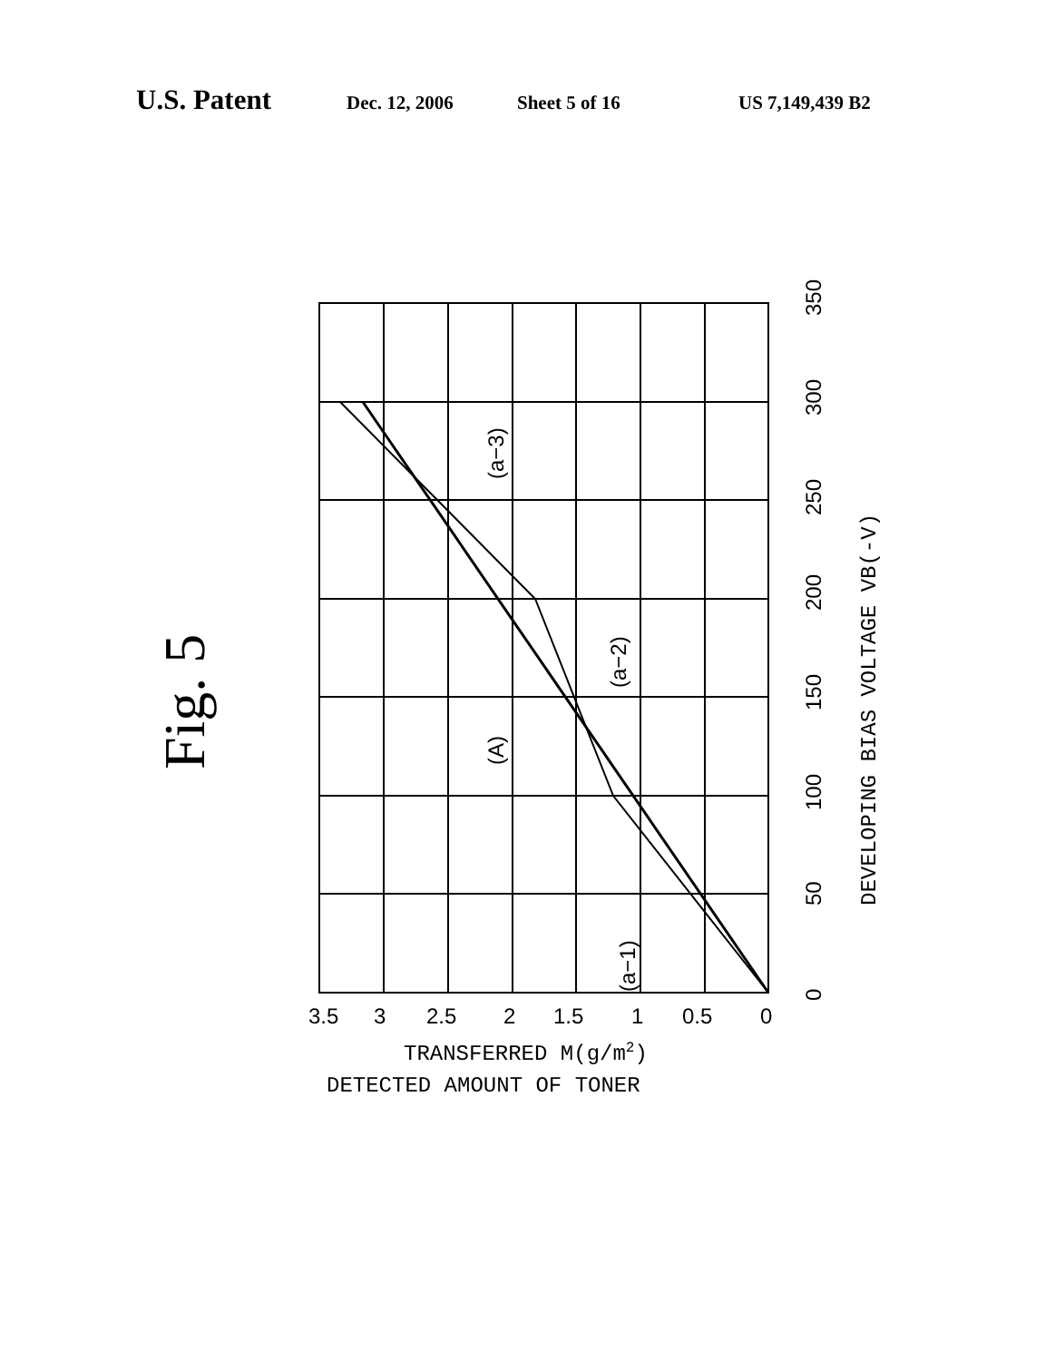U.S. Patent Dec. 12, 2006 Sheet 5 of 16 US 7,149,439 B2
Fig. 5
(A)
(a−3)
(a−2)
(a−1)
0
50
100
150
200
250
300
350
DEVELOPING BIAS VOLTAGE VB(-V)
3.5
3
2.5
2
1.5
1
0.5
0
TRANSFERRED M(g/m2)
DETECTED AMOUNT OF TONER